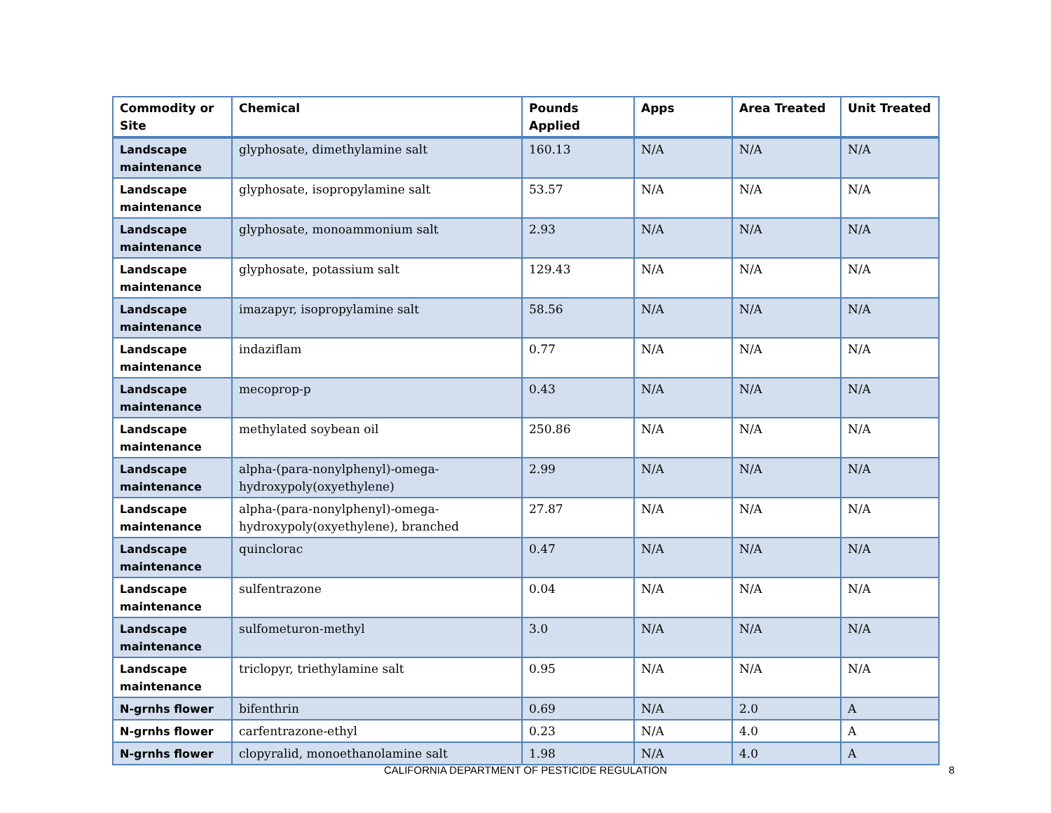| Commodity or Site | Chemical | Pounds Applied | Apps | Area Treated | Unit Treated |
| --- | --- | --- | --- | --- | --- |
| Landscape maintenance | glyphosate, dimethylamine salt | 160.13 | N/A | N/A | N/A |
| Landscape maintenance | glyphosate, isopropylamine salt | 53.57 | N/A | N/A | N/A |
| Landscape maintenance | glyphosate, monoammonium salt | 2.93 | N/A | N/A | N/A |
| Landscape maintenance | glyphosate, potassium salt | 129.43 | N/A | N/A | N/A |
| Landscape maintenance | imazapyr, isopropylamine salt | 58.56 | N/A | N/A | N/A |
| Landscape maintenance | indaziflam | 0.77 | N/A | N/A | N/A |
| Landscape maintenance | mecoprop-p | 0.43 | N/A | N/A | N/A |
| Landscape maintenance | methylated soybean oil | 250.86 | N/A | N/A | N/A |
| Landscape maintenance | alpha-(para-nonylphenyl)-omega-hydroxypoly(oxyethylene) | 2.99 | N/A | N/A | N/A |
| Landscape maintenance | alpha-(para-nonylphenyl)-omega-hydroxypoly(oxyethylene), branched | 27.87 | N/A | N/A | N/A |
| Landscape maintenance | quinclorac | 0.47 | N/A | N/A | N/A |
| Landscape maintenance | sulfentrazone | 0.04 | N/A | N/A | N/A |
| Landscape maintenance | sulfometuron-methyl | 3.0 | N/A | N/A | N/A |
| Landscape maintenance | triclopyr, triethylamine salt | 0.95 | N/A | N/A | N/A |
| N-grnhs flower | bifenthrin | 0.69 | N/A | 2.0 | A |
| N-grnhs flower | carfentrazone-ethyl | 0.23 | N/A | 4.0 | A |
| N-grnhs flower | clopyralid, monoethanolamine salt | 1.98 | N/A | 4.0 | A |
CALIFORNIA DEPARTMENT OF PESTICIDE REGULATION 8